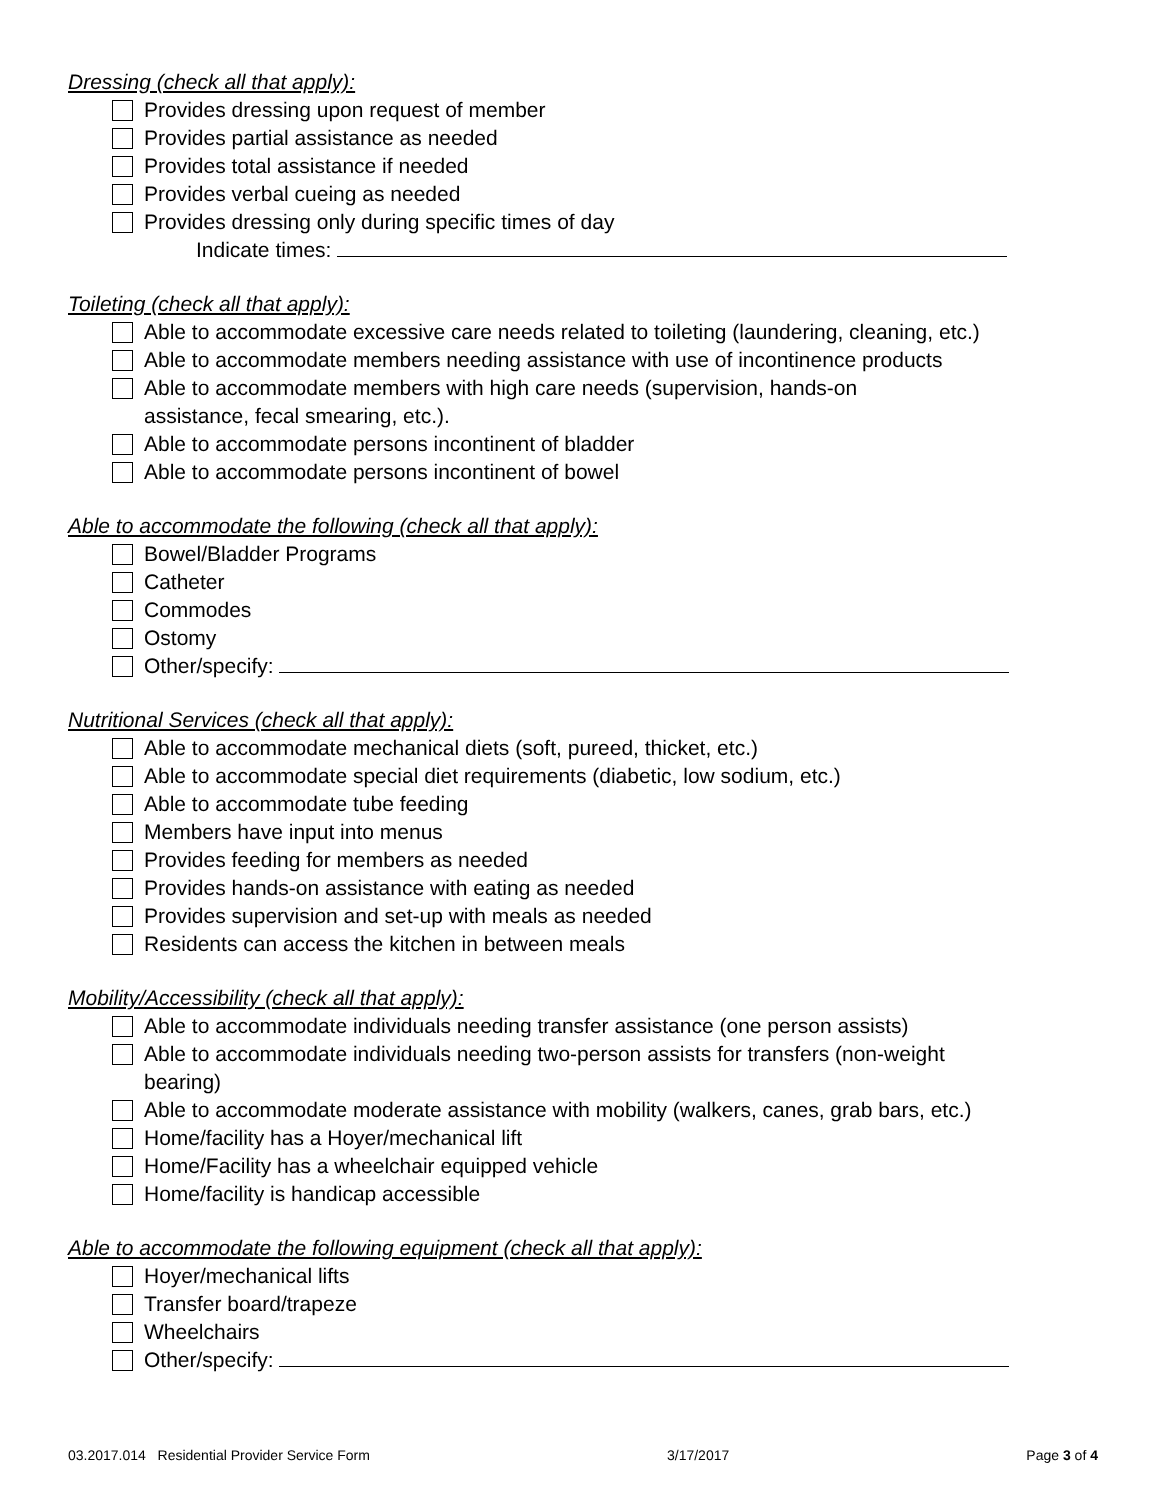Dressing (check all that apply):
Provides dressing upon request of member
Provides partial assistance as needed
Provides total assistance if needed
Provides verbal cueing as needed
Provides dressing only during specific times of day
Indicate times:
Toileting (check all that apply):
Able to accommodate excessive care needs related to toileting (laundering, cleaning, etc.)
Able to accommodate members needing assistance with use of incontinence products
Able to accommodate members with high care needs (supervision, hands-on assistance, fecal smearing, etc.).
Able to accommodate persons incontinent of bladder
Able to accommodate persons incontinent of bowel
Able to accommodate the following (check all that apply):
Bowel/Bladder Programs
Catheter
Commodes
Ostomy
Other/specify:
Nutritional Services (check all that apply):
Able to accommodate mechanical diets (soft, pureed, thicket, etc.)
Able to accommodate special diet requirements (diabetic, low sodium, etc.)
Able to accommodate tube feeding
Members have input into menus
Provides feeding for members as needed
Provides hands-on assistance with eating as needed
Provides supervision and set-up with meals as needed
Residents can access the kitchen in between meals
Mobility/Accessibility (check all that apply):
Able to accommodate individuals needing transfer assistance (one person assists)
Able to accommodate individuals needing two-person assists for transfers (non-weight bearing)
Able to accommodate moderate assistance with mobility (walkers, canes, grab bars, etc.)
Home/facility has a Hoyer/mechanical lift
Home/Facility has a wheelchair equipped vehicle
Home/facility is handicap accessible
Able to accommodate the following equipment (check all that apply):
Hoyer/mechanical lifts
Transfer board/trapeze
Wheelchairs
Other/specify:
03.2017.014 Residential Provider Service Form 3/17/2017 Page 3 of 4